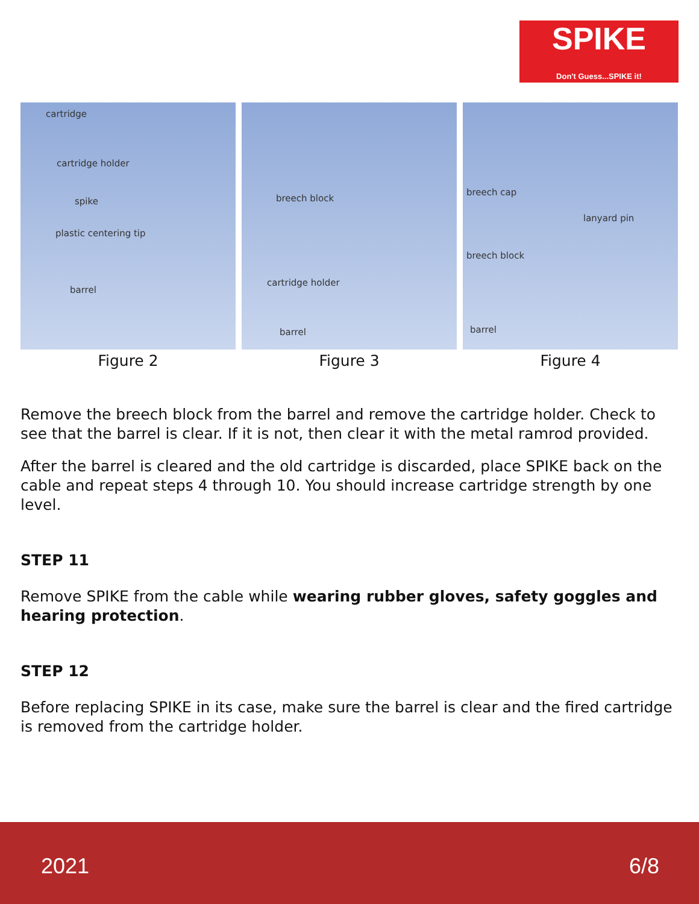SPIKE
Don't Guess...SPIKE it!
cartridge
cartridge holder
spike
plastic centering tip
barrel
Figure 2
breech block
cartridge holder
barrel
Figure 3
breech cap
lanyard pin
breech block
barrel
Figure 4
Remove the breech block from the barrel and remove the cartridge holder. Check to see that the barrel is clear. If it is not, then clear it with the metal ramrod provided.
After the barrel is cleared and the old cartridge is discarded, place SPIKE back on the cable and repeat steps 4 through 10. You should increase cartridge strength by one level.
STEP 11
Remove SPIKE from the cable while wearing rubber gloves, safety goggles and hearing protection.
STEP 12
Before replacing SPIKE in its case, make sure the barrel is clear and the fired cartridge is removed from the cartridge holder.
2021 6/8